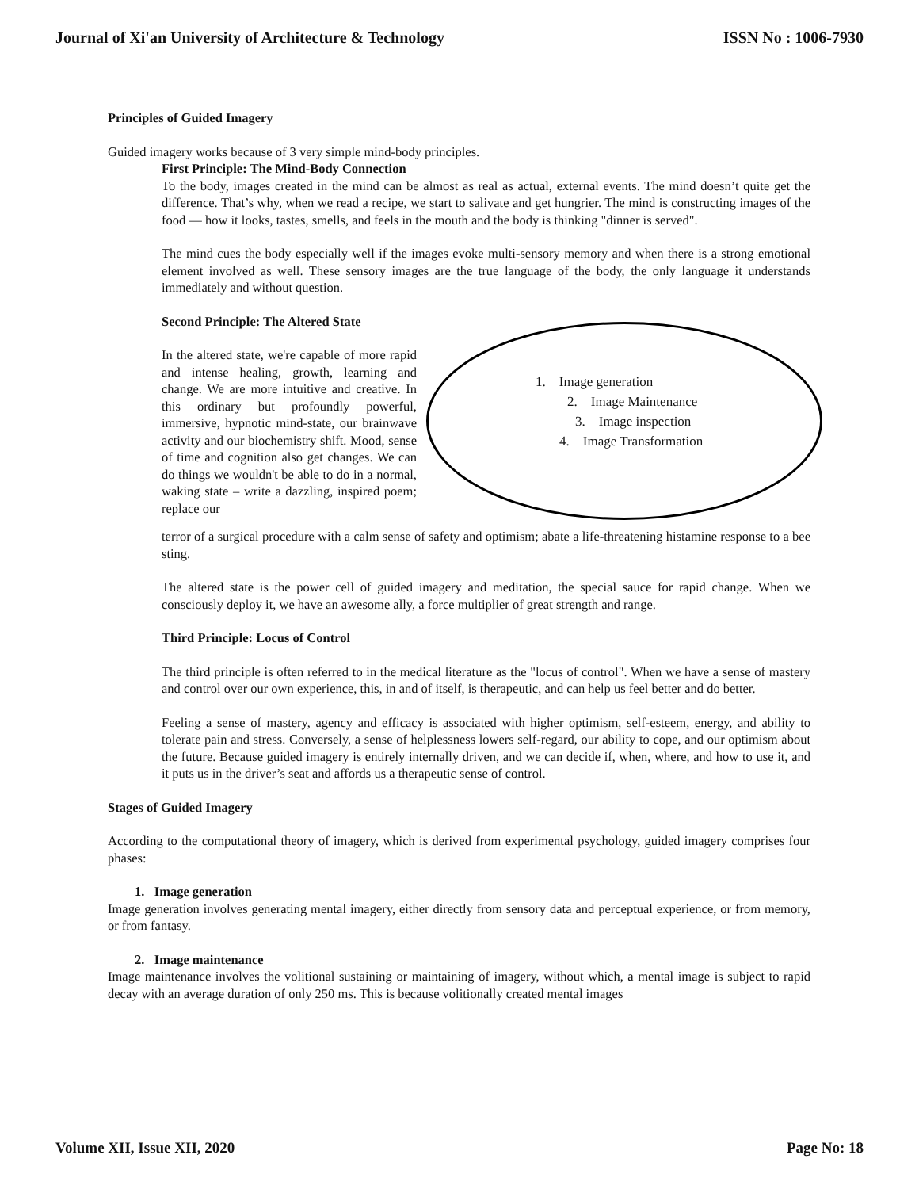Journal of Xi'an University of Architecture & Technology ISSN No : 1006-7930
Principles of Guided Imagery
Guided imagery works because of 3 very simple mind-body principles.
First Principle: The Mind-Body Connection
To the body, images created in the mind can be almost as real as actual, external events. The mind doesn’t quite get the difference. That’s why, when we read a recipe, we start to salivate and get hungrier. The mind is constructing images of the food — how it looks, tastes, smells, and feels in the mouth and the body is thinking "dinner is served".
The mind cues the body especially well if the images evoke multi-sensory memory and when there is a strong emotional element involved as well. These sensory images are the true language of the body, the only language it understands immediately and without question.
Second Principle: The Altered State
1. Image generation
2. Image Maintenance
3. Image inspection
4. Image Transformation
In the altered state, we're capable of more rapid and intense healing, growth, learning and change. We are more intuitive and creative. In this ordinary but profoundly powerful, immersive, hypnotic mind-state, our brainwave activity and our biochemistry shift. Mood, sense of time and cognition also get changes. We can do things we wouldn't be able to do in a normal, waking state – write a dazzling, inspired poem; replace our
terror of a surgical procedure with a calm sense of safety and optimism; abate a life-threatening histamine response to a bee sting.
The altered state is the power cell of guided imagery and meditation, the special sauce for rapid change. When we consciously deploy it, we have an awesome ally, a force multiplier of great strength and range.
Third Principle: Locus of Control
The third principle is often referred to in the medical literature as the "locus of control". When we have a sense of mastery and control over our own experience, this, in and of itself, is therapeutic, and can help us feel better and do better.
Feeling a sense of mastery, agency and efficacy is associated with higher optimism, self-esteem, energy, and ability to tolerate pain and stress. Conversely, a sense of helplessness lowers self-regard, our ability to cope, and our optimism about the future. Because guided imagery is entirely internally driven, and we can decide if, when, where, and how to use it, and it puts us in the driver’s seat and affords us a therapeutic sense of control.
Stages of Guided Imagery
According to the computational theory of imagery, which is derived from experimental psychology, guided imagery comprises four phases:
1. Image generation
Image generation involves generating mental imagery, either directly from sensory data and perceptual experience, or from memory, or from fantasy.
2. Image maintenance
Image maintenance involves the volitional sustaining or maintaining of imagery, without which, a mental image is subject to rapid decay with an average duration of only 250 ms. This is because volitionally created mental images
Volume XII, Issue XII, 2020 Page No: 18